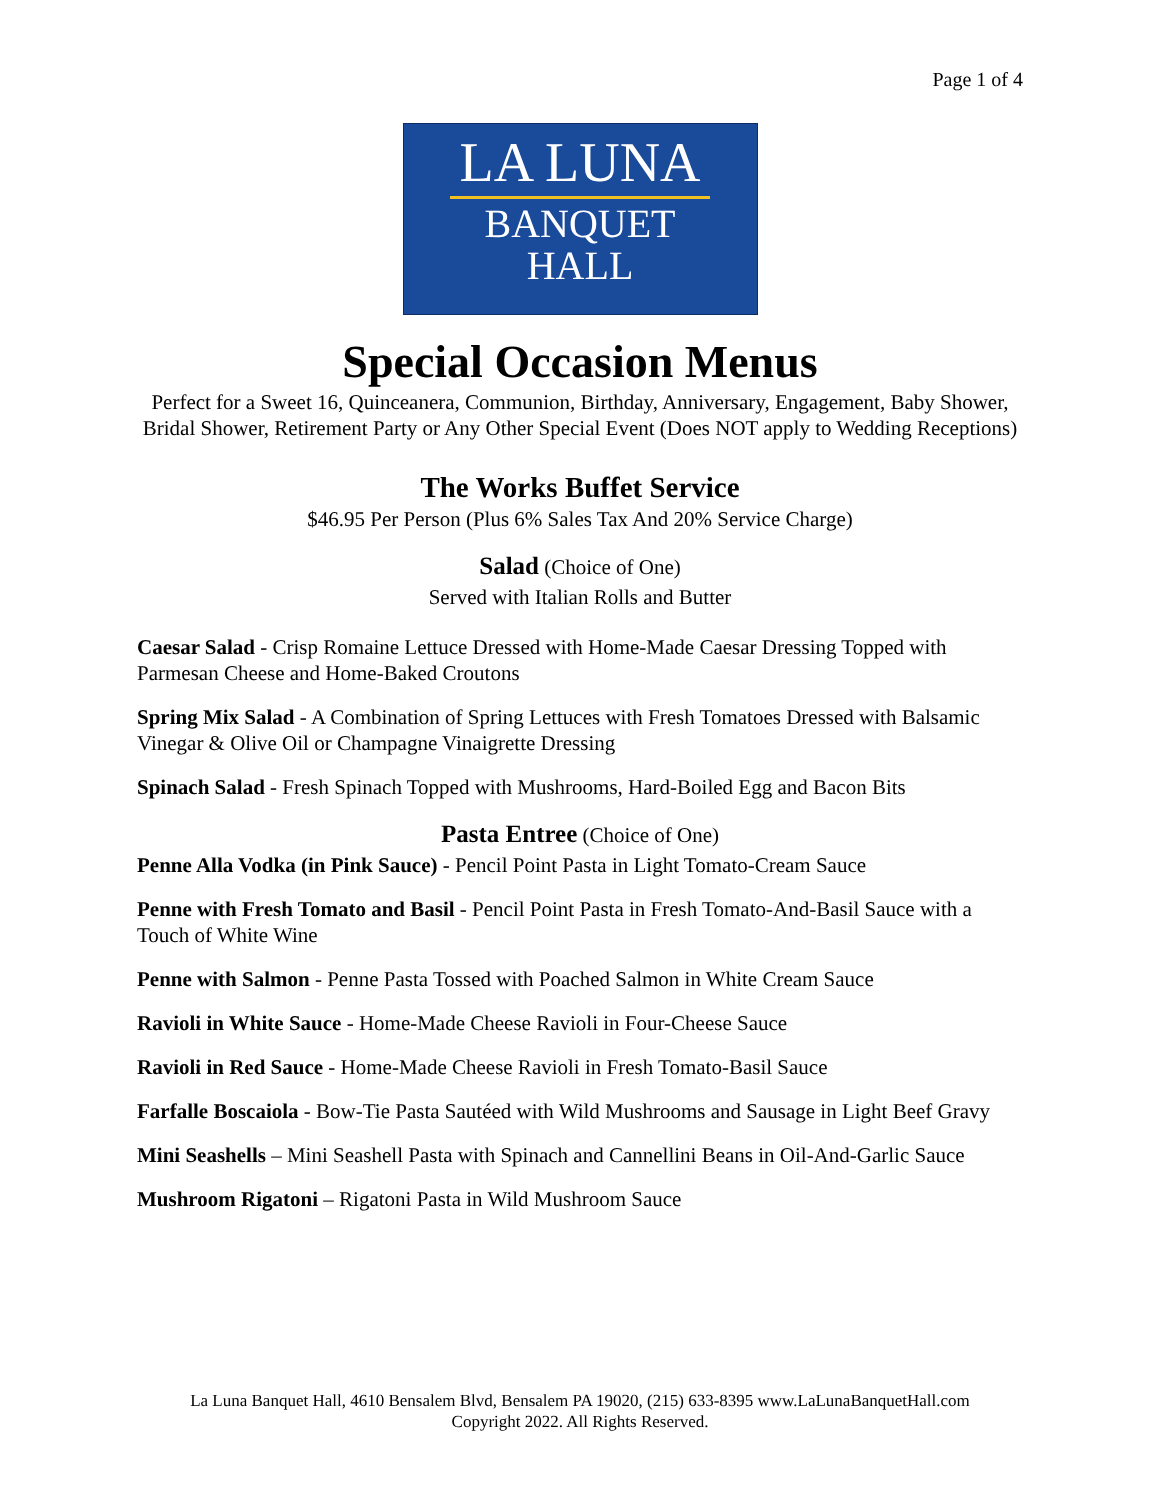Page 1 of 4
LA LUNA
BANQUET
HALL
Special Occasion Menus
Perfect for a Sweet 16, Quinceanera, Communion, Birthday, Anniversary, Engagement, Baby Shower, Bridal Shower, Retirement Party or Any Other Special Event (Does NOT apply to Wedding Receptions)
The Works Buffet Service
$46.95 Per Person (Plus 6% Sales Tax And 20% Service Charge)
Salad (Choice of One)
Served with Italian Rolls and Butter
Caesar Salad - Crisp Romaine Lettuce Dressed with Home-Made Caesar Dressing Topped with Parmesan Cheese and Home-Baked Croutons
Spring Mix Salad - A Combination of Spring Lettuces with Fresh Tomatoes Dressed with Balsamic Vinegar & Olive Oil or Champagne Vinaigrette Dressing
Spinach Salad - Fresh Spinach Topped with Mushrooms, Hard-Boiled Egg and Bacon Bits
Pasta Entree (Choice of One)
Penne Alla Vodka (in Pink Sauce) - Pencil Point Pasta in Light Tomato-Cream Sauce
Penne with Fresh Tomato and Basil - Pencil Point Pasta in Fresh Tomato-And-Basil Sauce with a Touch of White Wine
Penne with Salmon - Penne Pasta Tossed with Poached Salmon in White Cream Sauce
Ravioli in White Sauce - Home-Made Cheese Ravioli in Four-Cheese Sauce
Ravioli in Red Sauce - Home-Made Cheese Ravioli in Fresh Tomato-Basil Sauce
Farfalle Boscaiola - Bow-Tie Pasta Sautéed with Wild Mushrooms and Sausage in Light Beef Gravy
Mini Seashells – Mini Seashell Pasta with Spinach and Cannellini Beans in Oil-And-Garlic Sauce
Mushroom Rigatoni – Rigatoni Pasta in Wild Mushroom Sauce
La Luna Banquet Hall, 4610 Bensalem Blvd, Bensalem PA 19020, (215) 633-8395 www.LaLunaBanquetHall.com
Copyright 2022. All Rights Reserved.